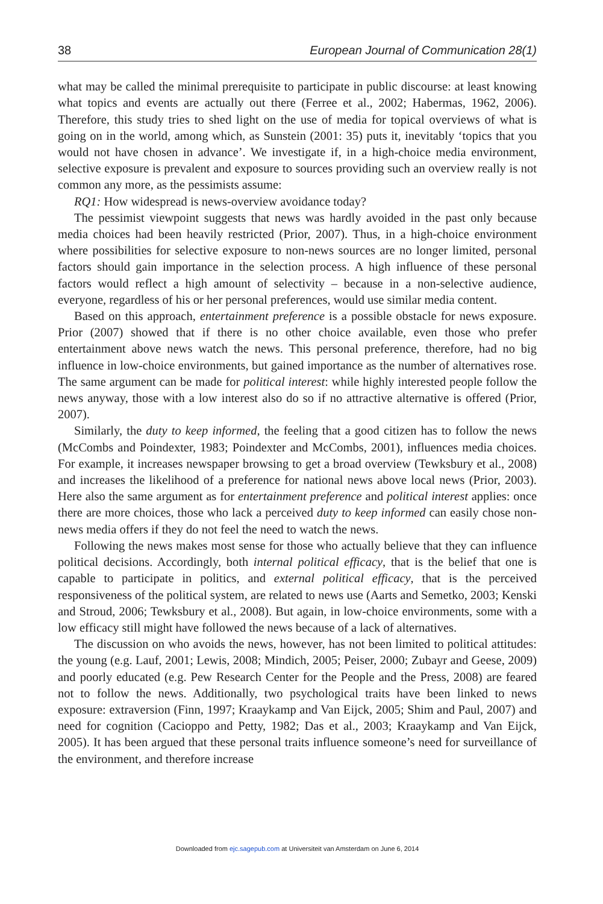38 European Journal of Communication 28(1)
what may be called the minimal prerequisite to participate in public discourse: at least knowing what topics and events are actually out there (Ferree et al., 2002; Habermas, 1962, 2006). Therefore, this study tries to shed light on the use of media for topical overviews of what is going on in the world, among which, as Sunstein (2001: 35) puts it, inevitably ‘topics that you would not have chosen in advance’. We investigate if, in a high-choice media environment, selective exposure is prevalent and exposure to sources providing such an overview really is not common any more, as the pessimists assume:
RQ1: How widespread is news-overview avoidance today?
The pessimist viewpoint suggests that news was hardly avoided in the past only because media choices had been heavily restricted (Prior, 2007). Thus, in a high-choice environment where possibilities for selective exposure to non-news sources are no longer limited, personal factors should gain importance in the selection process. A high influence of these personal factors would reflect a high amount of selectivity – because in a non-selective audience, everyone, regardless of his or her personal preferences, would use similar media content.
Based on this approach, entertainment preference is a possible obstacle for news exposure. Prior (2007) showed that if there is no other choice available, even those who prefer entertainment above news watch the news. This personal preference, therefore, had no big influence in low-choice environments, but gained importance as the number of alternatives rose. The same argument can be made for political interest: while highly interested people follow the news anyway, those with a low interest also do so if no attractive alternative is offered (Prior, 2007).
Similarly, the duty to keep informed, the feeling that a good citizen has to follow the news (McCombs and Poindexter, 1983; Poindexter and McCombs, 2001), influences media choices. For example, it increases newspaper browsing to get a broad overview (Tewksbury et al., 2008) and increases the likelihood of a preference for national news above local news (Prior, 2003). Here also the same argument as for entertainment preference and political interest applies: once there are more choices, those who lack a perceived duty to keep informed can easily chose non-news media offers if they do not feel the need to watch the news.
Following the news makes most sense for those who actually believe that they can influence political decisions. Accordingly, both internal political efficacy, that is the belief that one is capable to participate in politics, and external political efficacy, that is the perceived responsiveness of the political system, are related to news use (Aarts and Semetko, 2003; Kenski and Stroud, 2006; Tewksbury et al., 2008). But again, in low-choice environments, some with a low efficacy still might have followed the news because of a lack of alternatives.
The discussion on who avoids the news, however, has not been limited to political attitudes: the young (e.g. Lauf, 2001; Lewis, 2008; Mindich, 2005; Peiser, 2000; Zubayr and Geese, 2009) and poorly educated (e.g. Pew Research Center for the People and the Press, 2008) are feared not to follow the news. Additionally, two psychological traits have been linked to news exposure: extraversion (Finn, 1997; Kraaykamp and Van Eijck, 2005; Shim and Paul, 2007) and need for cognition (Cacioppo and Petty, 1982; Das et al., 2003; Kraaykamp and Van Eijck, 2005). It has been argued that these personal traits influence someone’s need for surveillance of the environment, and therefore increase
Downloaded from ejc.sagepub.com at Universiteit van Amsterdam on June 6, 2014